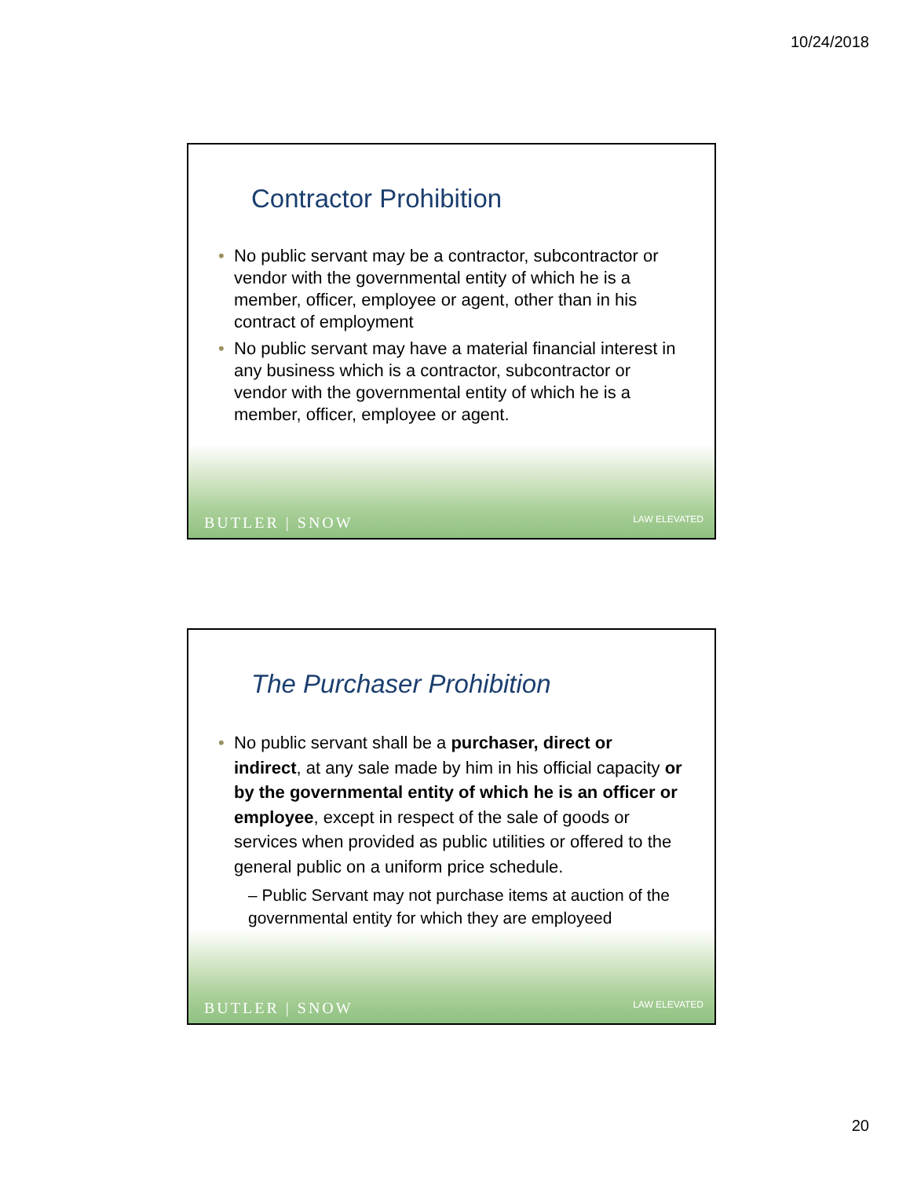10/24/2018
Contractor Prohibition
• No public servant may be a contractor, subcontractor or vendor with the governmental entity of which he is a member, officer, employee or agent, other than in his contract of employment
• No public servant may have a material financial interest in any business which is a contractor, subcontractor or vendor with the governmental entity of which he is a member, officer, employee or agent.
BUTLER | SNOW LAW ELEVATED
The Purchaser Prohibition
• No public servant shall be a purchaser, direct or indirect, at any sale made by him in his official capacity or by the governmental entity of which he is an officer or employee, except in respect of the sale of goods or services when provided as public utilities or offered to the general public on a uniform price schedule.
– Public Servant may not purchase items at auction of the governmental entity for which they are employeed
BUTLER | SNOW LAW ELEVATED
20